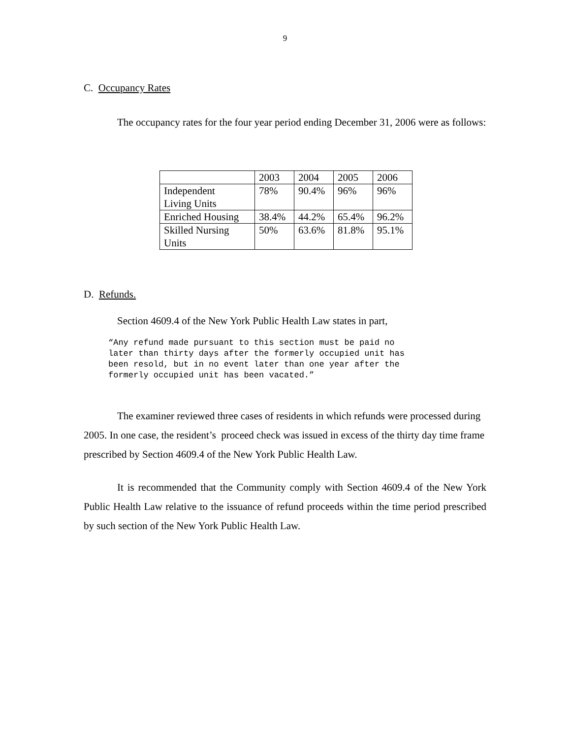9
C. Occupancy Rates
The occupancy rates for the four year period ending December 31, 2006 were as follows:
| | 2003 | 2004 | 2005 | 2006 |
| Independent Living Units | 78% | 90.4% | 96% | 96% |
| Enriched Housing | 38.4% | 44.2% | 65.4% | 96.2% |
| Skilled Nursing Units | 50% | 63.6% | 81.8% | 95.1% |
D. Refunds.
Section 4609.4 of the New York Public Health Law states in part,
“Any refund made pursuant to this section must be paid no
later than thirty days after the formerly occupied unit has
been resold, but in no event later than one year after the
formerly occupied unit has been vacated.”
The examiner reviewed three cases of residents in which refunds were processed during 2005. In one case, the resident’s proceed check was issued in excess of the thirty day time frame prescribed by Section 4609.4 of the New York Public Health Law.
It is recommended that the Community comply with Section 4609.4 of the New York Public Health Law relative to the issuance of refund proceeds within the time period prescribed by such section of the New York Public Health Law.